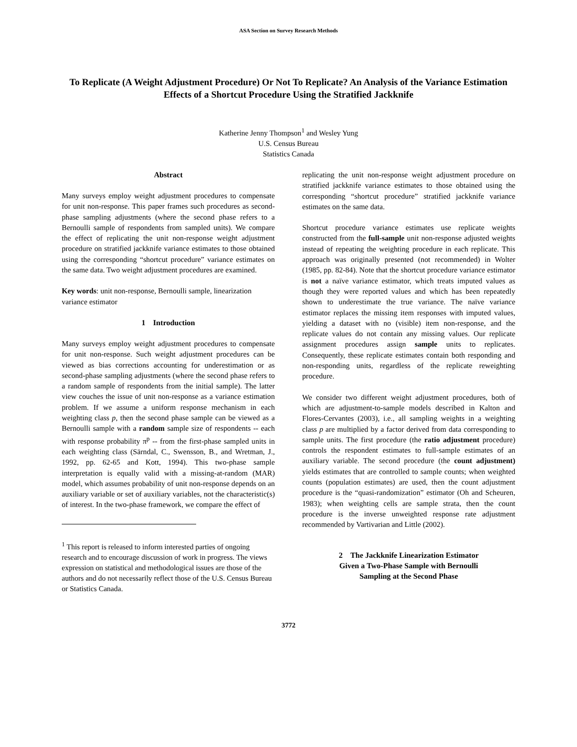ASA Section on Survey Research Methods
To Replicate (A Weight Adjustment Procedure) Or Not To Replicate? An Analysis of the Variance Estimation Effects of a Shortcut Procedure Using the Stratified Jackknife
Katherine Jenny Thompson<sup>1</sup> and Wesley Yung
U.S. Census Bureau
Statistics Canada
Abstract
Many surveys employ weight adjustment procedures to compensate for unit non-response. This paper frames such procedures as second-phase sampling adjustments (where the second phase refers to a Bernoulli sample of respondents from sampled units). We compare the effect of replicating the unit non-response weight adjustment procedure on stratified jackknife variance estimates to those obtained using the corresponding “shortcut procedure” variance estimates on the same data. Two weight adjustment procedures are examined.
Key words: unit non-response, Bernoulli sample, linearization variance estimator
1 Introduction
Many surveys employ weight adjustment procedures to compensate for unit non-response. Such weight adjustment procedures can be viewed as bias corrections accounting for underestimation or as second-phase sampling adjustments (where the second phase refers to a random sample of respondents from the initial sample). The latter view couches the issue of unit non-response as a variance estimation problem. If we assume a uniform response mechanism in each weighting class p, then the second phase sample can be viewed as a Bernoulli sample with a random sample size of respondents -- each with response probability π<sup>p</sup> -- from the first-phase sampled units in each weighting class (Särndal, C., Swensson, B., and Wretman, J., 1992, pp. 62-65 and Kott, 1994). This two-phase sample interpretation is equally valid with a missing-at-random (MAR) model, which assumes probability of unit non-response depends on an auxiliary variable or set of auxiliary variables, not the characteristic(s) of interest. In the two-phase framework, we compare the effect of
<sup>1</sup> This report is released to inform interested parties of ongoing research and to encourage discussion of work in progress. The views expression on statistical and methodological issues are those of the authors and do not necessarily reflect those of the U.S. Census Bureau or Statistics Canada.
replicating the unit non-response weight adjustment procedure on stratified jackknife variance estimates to those obtained using the corresponding “shortcut procedure” stratified jackknife variance estimates on the same data.
Shortcut procedure variance estimates use replicate weights constructed from the full-sample unit non-response adjusted weights instead of repeating the weighting procedure in each replicate. This approach was originally presented (not recommended) in Wolter (1985, pp. 82-84). Note that the shortcut procedure variance estimator is not a naïve variance estimator, which treats imputed values as though they were reported values and which has been repeatedly shown to underestimate the true variance. The naïve variance estimator replaces the missing item responses with imputed values, yielding a dataset with no (visible) item non-response, and the replicate values do not contain any missing values. Our replicate assignment procedures assign sample units to replicates. Consequently, these replicate estimates contain both responding and non-responding units, regardless of the replicate reweighting procedure.
We consider two different weight adjustment procedures, both of which are adjustment-to-sample models described in Kalton and Flores-Cervantes (2003), i.e., all sampling weights in a weighting class p are multiplied by a factor derived from data corresponding to sample units. The first procedure (the ratio adjustment procedure) controls the respondent estimates to full-sample estimates of an auxiliary variable. The second procedure (the count adjustment) yields estimates that are controlled to sample counts; when weighted counts (population estimates) are used, then the count adjustment procedure is the “quasi-randomization” estimator (Oh and Scheuren, 1983); when weighting cells are sample strata, then the count procedure is the inverse unweighted response rate adjustment recommended by Vartivarian and Little (2002).
2 The Jackknife Linearization Estimator
Given a Two-Phase Sample with Bernoulli
Sampling at the Second Phase
3772